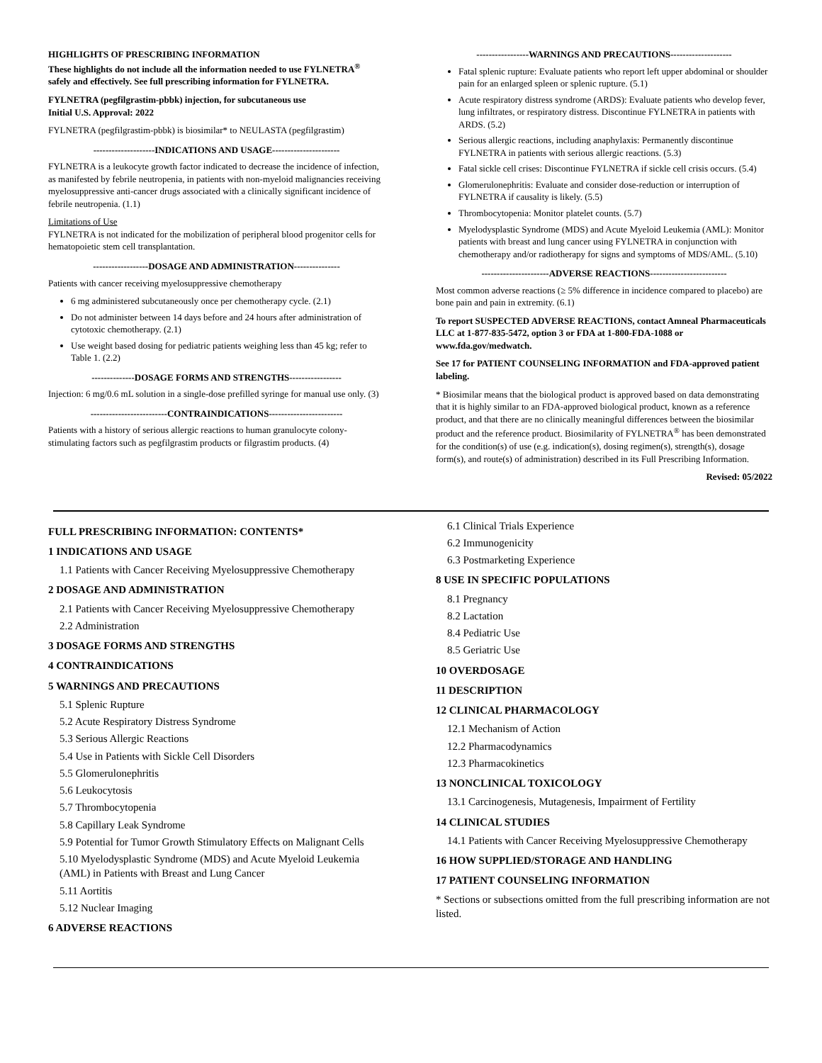HIGHLIGHTS OF PRESCRIBING INFORMATION
These highlights do not include all the information needed to use FYLNETRA<sup>®</sup> safely and effectively. See full prescribing information for FYLNETRA.
FYLNETRA (pegfilgrastim-pbbk) injection, for subcutaneous use
Initial U.S. Approval: 2022
FYLNETRA (pegfilgrastim-pbbk) is biosimilar* to NEULASTA (pegfilgrastim)
--------------------INDICATIONS AND USAGE----------------------
FYLNETRA is a leukocyte growth factor indicated to decrease the incidence of infection, as manifested by febrile neutropenia, in patients with non-myeloid malignancies receiving myelosuppressive anti-cancer drugs associated with a clinically significant incidence of febrile neutropenia. (1.1)
Limitations of Use
FYLNETRA is not indicated for the mobilization of peripheral blood progenitor cells for hematopoietic stem cell transplantation.
------------------DOSAGE AND ADMINISTRATION---------------
Patients with cancer receiving myelosuppressive chemotherapy
6 mg administered subcutaneously once per chemotherapy cycle. (2.1)
Do not administer between 14 days before and 24 hours after administration of cytotoxic chemotherapy. (2.1)
Use weight based dosing for pediatric patients weighing less than 45 kg; refer to Table 1. (2.2)
--------------DOSAGE FORMS AND STRENGTHS-----------------
Injection: 6 mg/0.6 mL solution in a single-dose prefilled syringe for manual use only. (3)
-------------------------CONTRAINDICATIONS------------------------
Patients with a history of serious allergic reactions to human granulocyte colony-stimulating factors such as pegfilgrastim products or filgrastim products. (4)
-----------------WARNINGS AND PRECAUTIONS--------------------
Fatal splenic rupture: Evaluate patients who report left upper abdominal or shoulder pain for an enlarged spleen or splenic rupture. (5.1)
Acute respiratory distress syndrome (ARDS): Evaluate patients who develop fever, lung infiltrates, or respiratory distress. Discontinue FYLNETRA in patients with ARDS. (5.2)
Serious allergic reactions, including anaphylaxis: Permanently discontinue FYLNETRA in patients with serious allergic reactions. (5.3)
Fatal sickle cell crises: Discontinue FYLNETRA if sickle cell crisis occurs. (5.4)
Glomerulonephritis: Evaluate and consider dose-reduction or interruption of FYLNETRA if causality is likely. (5.5)
Thrombocytopenia: Monitor platelet counts. (5.7)
Myelodysplastic Syndrome (MDS) and Acute Myeloid Leukemia (AML): Monitor patients with breast and lung cancer using FYLNETRA in conjunction with chemotherapy and/or radiotherapy for signs and symptoms of MDS/AML. (5.10)
----------------------ADVERSE REACTIONS-------------------------
Most common adverse reactions (≥ 5% difference in incidence compared to placebo) are bone pain and pain in extremity. (6.1)
To report SUSPECTED ADVERSE REACTIONS, contact Amneal Pharmaceuticals LLC at 1-877-835-5472, option 3 or FDA at 1-800-FDA-1088 or www.fda.gov/medwatch.
See 17 for PATIENT COUNSELING INFORMATION and FDA-approved patient labeling.
* Biosimilar means that the biological product is approved based on data demonstrating that it is highly similar to an FDA-approved biological product, known as a reference product, and that there are no clinically meaningful differences between the biosimilar product and the reference product. Biosimilarity of FYLNETRA<sup>®</sup> has been demonstrated for the condition(s) of use (e.g. indication(s), dosing regimen(s), strength(s), dosage form(s), and route(s) of administration) described in its Full Prescribing Information.
Revised: 05/2022
FULL PRESCRIBING INFORMATION: CONTENTS*
1 INDICATIONS AND USAGE
1.1 Patients with Cancer Receiving Myelosuppressive Chemotherapy
2 DOSAGE AND ADMINISTRATION
2.1 Patients with Cancer Receiving Myelosuppressive Chemotherapy
2.2 Administration
3 DOSAGE FORMS AND STRENGTHS
4 CONTRAINDICATIONS
5 WARNINGS AND PRECAUTIONS
5.1 Splenic Rupture
5.2 Acute Respiratory Distress Syndrome
5.3 Serious Allergic Reactions
5.4 Use in Patients with Sickle Cell Disorders
5.5 Glomerulonephritis
5.6 Leukocytosis
5.7 Thrombocytopenia
5.8 Capillary Leak Syndrome
5.9 Potential for Tumor Growth Stimulatory Effects on Malignant Cells
5.10 Myelodysplastic Syndrome (MDS) and Acute Myeloid Leukemia (AML) in Patients with Breast and Lung Cancer
5.11 Aortitis
5.12 Nuclear Imaging
6 ADVERSE REACTIONS
6.1 Clinical Trials Experience
6.2 Immunogenicity
6.3 Postmarketing Experience
8 USE IN SPECIFIC POPULATIONS
8.1 Pregnancy
8.2 Lactation
8.4 Pediatric Use
8.5 Geriatric Use
10 OVERDOSAGE
11 DESCRIPTION
12 CLINICAL PHARMACOLOGY
12.1 Mechanism of Action
12.2 Pharmacodynamics
12.3 Pharmacokinetics
13 NONCLINICAL TOXICOLOGY
13.1 Carcinogenesis, Mutagenesis, Impairment of Fertility
14 CLINICAL STUDIES
14.1 Patients with Cancer Receiving Myelosuppressive Chemotherapy
16 HOW SUPPLIED/STORAGE AND HANDLING
17 PATIENT COUNSELING INFORMATION
* Sections or subsections omitted from the full prescribing information are not listed.